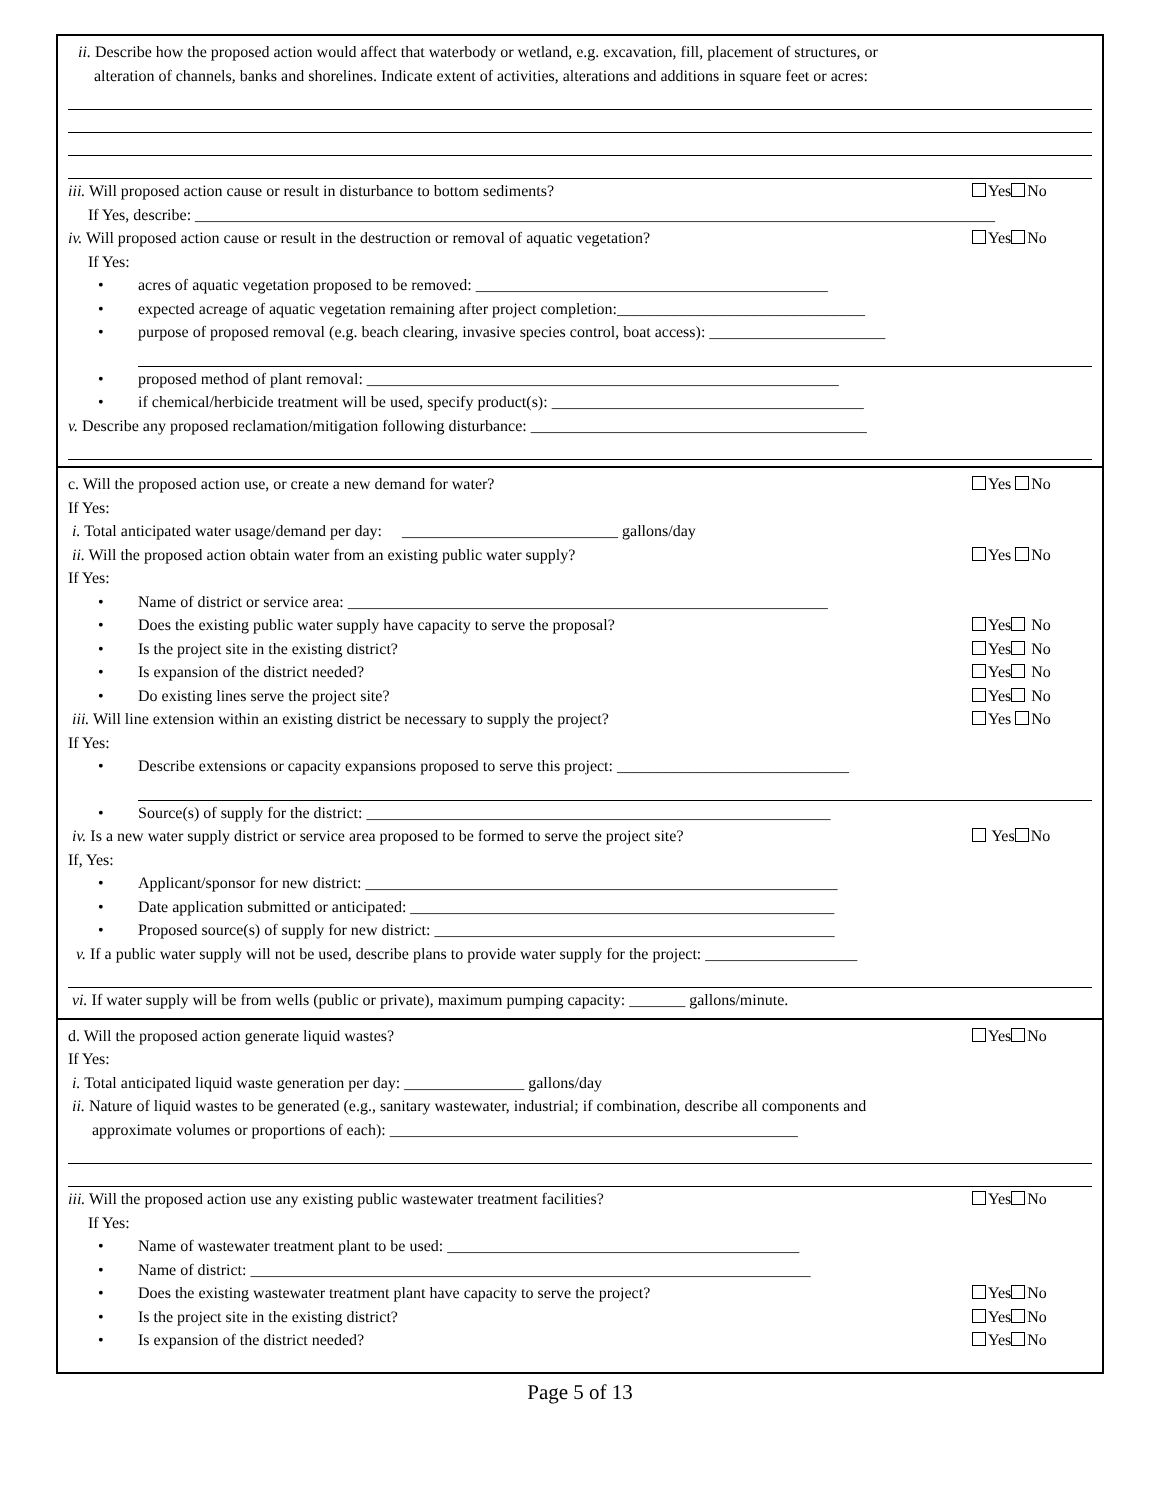ii. Describe how the proposed action would affect that waterbody or wetland, e.g. excavation, fill, placement of structures, or
alteration of channels, banks and shorelines. Indicate extent of activities, alterations and additions in square feet or acres:
iii. Will proposed action cause or result in disturbance to bottom sediments? Yes No
If Yes, describe: ____________________________________________________________________________________________________
iv. Will proposed action cause or result in the destruction or removal of aquatic vegetation? Yes No
If Yes:
• acres of aquatic vegetation proposed to be removed: ____________________________________________
• expected acreage of aquatic vegetation remaining after project completion:_______________________________
• purpose of proposed removal (e.g. beach clearing, invasive species control, boat access): ______________________
• proposed method of plant removal: ___________________________________________________________
• if chemical/herbicide treatment will be used, specify product(s): _______________________________________
v. Describe any proposed reclamation/mitigation following disturbance: __________________________________________
c. Will the proposed action use, or create a new demand for water? Yes No
If Yes:
i. Total anticipated water usage/demand per day: ___________________________ gallons/day
ii. Will the proposed action obtain water from an existing public water supply? Yes No
If Yes:
• Name of district or service area: ____________________________________________________________
• Does the existing public water supply have capacity to serve the proposal? Yes No
• Is the project site in the existing district? Yes No
• Is expansion of the district needed? Yes No
• Do existing lines serve the project site? Yes No
iii. Will line extension within an existing district be necessary to supply the project? Yes No
If Yes:
• Describe extensions or capacity expansions proposed to serve this project: _____________________________
• Source(s) of supply for the district: __________________________________________________________
iv. Is a new water supply district or service area proposed to be formed to serve the project site? Yes No
If, Yes:
• Applicant/sponsor for new district: ___________________________________________________________
• Date application submitted or anticipated: _____________________________________________________
• Proposed source(s) of supply for new district: __________________________________________________
v. If a public water supply will not be used, describe plans to provide water supply for the project: ___________________
vi. If water supply will be from wells (public or private), maximum pumping capacity: _______ gallons/minute.
d. Will the proposed action generate liquid wastes? Yes No
If Yes:
i. Total anticipated liquid waste generation per day: _______________ gallons/day
ii. Nature of liquid wastes to be generated (e.g., sanitary wastewater, industrial; if combination, describe all components and
approximate volumes or proportions of each): ___________________________________________________
iii. Will the proposed action use any existing public wastewater treatment facilities? Yes No
If Yes:
• Name of wastewater treatment plant to be used: ____________________________________________
• Name of district: ______________________________________________________________________
• Does the existing wastewater treatment plant have capacity to serve the project? Yes No
• Is the project site in the existing district? Yes No
• Is expansion of the district needed? Yes No
Page 5 of 13